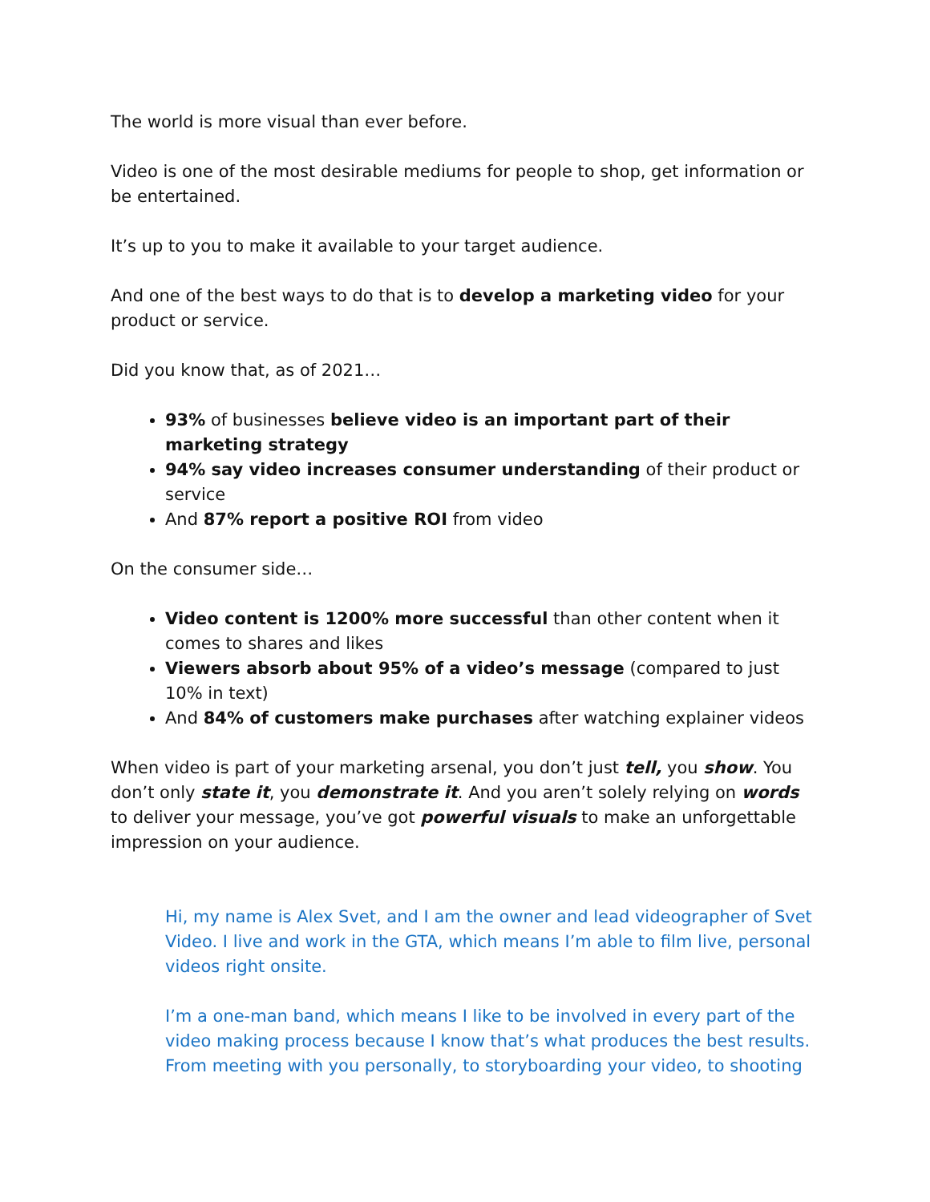The world is more visual than ever before.
Video is one of the most desirable mediums for people to shop, get information or be entertained.
It’s up to you to make it available to your target audience.
And one of the best ways to do that is to develop a marketing video for your product or service.
Did you know that, as of 2021…
93% of businesses believe video is an important part of their marketing strategy
94% say video increases consumer understanding of their product or service
And 87% report a positive ROI from video
On the consumer side…
Video content is 1200% more successful than other content when it comes to shares and likes
Viewers absorb about 95% of a video’s message (compared to just 10% in text)
And 84% of customers make purchases after watching explainer videos
When video is part of your marketing arsenal, you don’t just tell, you show. You don’t only state it, you demonstrate it. And you aren’t solely relying on words to deliver your message, you’ve got powerful visuals to make an unforgettable impression on your audience.
Hi, my name is Alex Svet, and I am the owner and lead videographer of Svet Video. I live and work in the GTA, which means I’m able to film live, personal videos right onsite.
I’m a one-man band, which means I like to be involved in every part of the video making process because I know that’s what produces the best results. From meeting with you personally, to storyboarding your video, to shooting